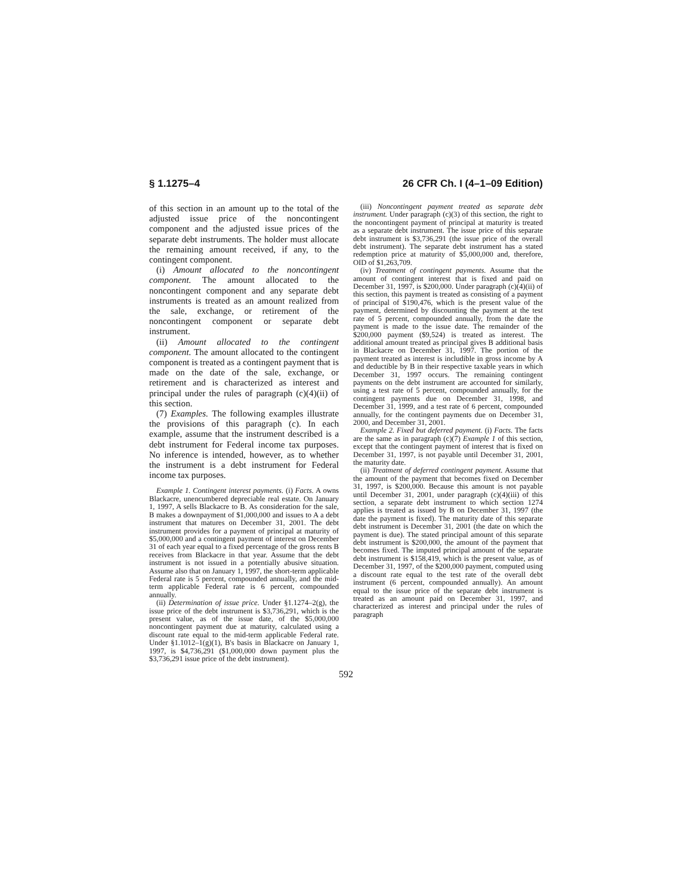§ 1.1275–4 26 CFR Ch. I (4–1–09 Edition)
of this section in an amount up to the total of the adjusted issue price of the noncontingent component and the adjusted issue prices of the separate debt instruments. The holder must allocate the remaining amount received, if any, to the contingent component.
(i) Amount allocated to the noncontingent component. The amount allocated to the noncontingent component and any separate debt instruments is treated as an amount realized from the sale, exchange, or retirement of the noncontingent component or separate debt instrument.
(ii) Amount allocated to the contingent component. The amount allocated to the contingent component is treated as a contingent payment that is made on the date of the sale, exchange, or retirement and is characterized as interest and principal under the rules of paragraph (c)(4)(ii) of this section.
(7) Examples. The following examples illustrate the provisions of this paragraph (c). In each example, assume that the instrument described is a debt instrument for Federal income tax purposes. No inference is intended, however, as to whether the instrument is a debt instrument for Federal income tax purposes.
Example 1. Contingent interest payments. (i) Facts. A owns Blackacre, unencumbered depreciable real estate. On January 1, 1997, A sells Blackacre to B. As consideration for the sale, B makes a downpayment of $1,000,000 and issues to A a debt instrument that matures on December 31, 2001. The debt instrument provides for a payment of principal at maturity of $5,000,000 and a contingent payment of interest on December 31 of each year equal to a fixed percentage of the gross rents B receives from Blackacre in that year. Assume that the debt instrument is not issued in a potentially abusive situation. Assume also that on January 1, 1997, the short-term applicable Federal rate is 5 percent, compounded annually, and the mid-term applicable Federal rate is 6 percent, compounded annually.
(ii) Determination of issue price. Under §1.1274–2(g), the issue price of the debt instrument is $3,736,291, which is the present value, as of the issue date, of the $5,000,000 noncontingent payment due at maturity, calculated using a discount rate equal to the mid-term applicable Federal rate. Under §1.1012–1(g)(1), B's basis in Blackacre on January 1, 1997, is $4,736,291 ($1,000,000 down payment plus the $3,736,291 issue price of the debt instrument).
(iii) Noncontingent payment treated as separate debt instrument. Under paragraph (c)(3) of this section, the right to the noncontingent payment of principal at maturity is treated as a separate debt instrument. The issue price of this separate debt instrument is $3,736,291 (the issue price of the overall debt instrument). The separate debt instrument has a stated redemption price at maturity of $5,000,000 and, therefore, OID of $1,263,709.
(iv) Treatment of contingent payments. Assume that the amount of contingent interest that is fixed and paid on December 31, 1997, is $200,000. Under paragraph (c)(4)(ii) of this section, this payment is treated as consisting of a payment of principal of $190,476, which is the present value of the payment, determined by discounting the payment at the test rate of 5 percent, compounded annually, from the date the payment is made to the issue date. The remainder of the $200,000 payment ($9,524) is treated as interest. The additional amount treated as principal gives B additional basis in Blackacre on December 31, 1997. The portion of the payment treated as interest is includible in gross income by A and deductible by B in their respective taxable years in which December 31, 1997 occurs. The remaining contingent payments on the debt instrument are accounted for similarly, using a test rate of 5 percent, compounded annually, for the contingent payments due on December 31, 1998, and December 31, 1999, and a test rate of 6 percent, compounded annually, for the contingent payments due on December 31, 2000, and December 31, 2001.
Example 2. Fixed but deferred payment. (i) Facts. The facts are the same as in paragraph (c)(7) Example 1 of this section, except that the contingent payment of interest that is fixed on December 31, 1997, is not payable until December 31, 2001, the maturity date.
(ii) Treatment of deferred contingent payment. Assume that the amount of the payment that becomes fixed on December 31, 1997, is $200,000. Because this amount is not payable until December 31, 2001, under paragraph (c)(4)(iii) of this section, a separate debt instrument to which section 1274 applies is treated as issued by B on December 31, 1997 (the date the payment is fixed). The maturity date of this separate debt instrument is December 31, 2001 (the date on which the payment is due). The stated principal amount of this separate debt instrument is $200,000, the amount of the payment that becomes fixed. The imputed principal amount of the separate debt instrument is $158,419, which is the present value, as of December 31, 1997, of the $200,000 payment, computed using a discount rate equal to the test rate of the overall debt instrument (6 percent, compounded annually). An amount equal to the issue price of the separate debt instrument is treated as an amount paid on December 31, 1997, and characterized as interest and principal under the rules of paragraph
592